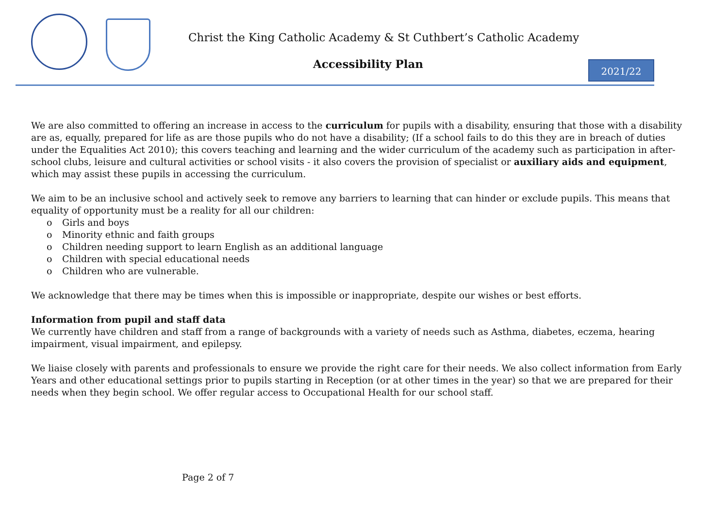Christ the King Catholic Academy & St Cuthbert’s Catholic Academy
Accessibility Plan 2021/22
We are also committed to offering an increase in access to the curriculum for pupils with a disability, ensuring that those with a disability are as, equally, prepared for life as are those pupils who do not have a disability; (If a school fails to do this they are in breach of duties under the Equalities Act 2010); this covers teaching and learning and the wider curriculum of the academy such as participation in after-school clubs, leisure and cultural activities or school visits - it also covers the provision of specialist or auxiliary aids and equipment, which may assist these pupils in accessing the curriculum.
We aim to be an inclusive school and actively seek to remove any barriers to learning that can hinder or exclude pupils. This means that equality of opportunity must be a reality for all our children:
o Girls and boys
o Minority ethnic and faith groups
o Children needing support to learn English as an additional language
o Children with special educational needs
o Children who are vulnerable.
We acknowledge that there may be times when this is impossible or inappropriate, despite our wishes or best efforts.
Information from pupil and staff data
We currently have children and staff from a range of backgrounds with a variety of needs such as Asthma, diabetes, eczema, hearing impairment, visual impairment, and epilepsy.
We liaise closely with parents and professionals to ensure we provide the right care for their needs. We also collect information from Early Years and other educational settings prior to pupils starting in Reception (or at other times in the year) so that we are prepared for their needs when they begin school. We offer regular access to Occupational Health for our school staff.
Page 2 of 7